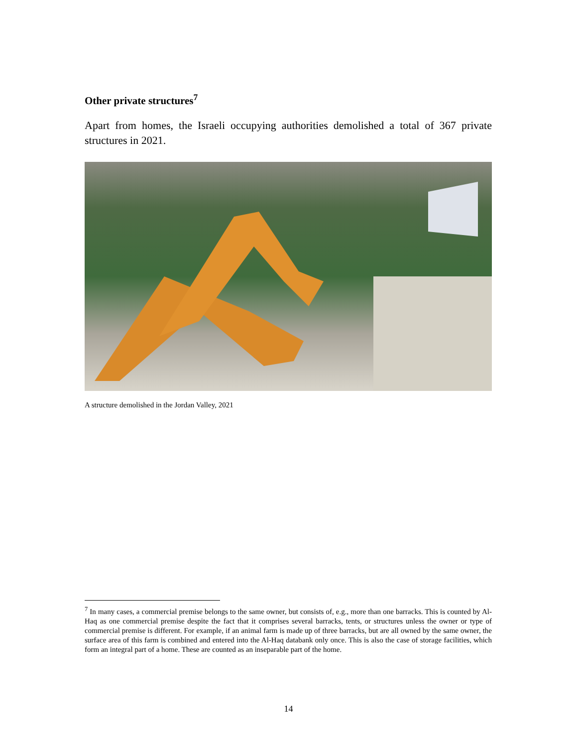Other private structures<sup>7</sup>
Apart from homes, the Israeli occupying authorities demolished a total of 367 private structures in 2021.
A structure demolished in the Jordan Valley, 2021
<sup>7</sup> In many cases, a commercial premise belongs to the same owner, but consists of, e.g., more than one barracks. This is counted by Al-Haq as one commercial premise despite the fact that it comprises several barracks, tents, or structures unless the owner or type of commercial premise is different. For example, if an animal farm is made up of three barracks, but are all owned by the same owner, the surface area of this farm is combined and entered into the Al-Haq databank only once. This is also the case of storage facilities, which form an integral part of a home. These are counted as an inseparable part of the home.
14